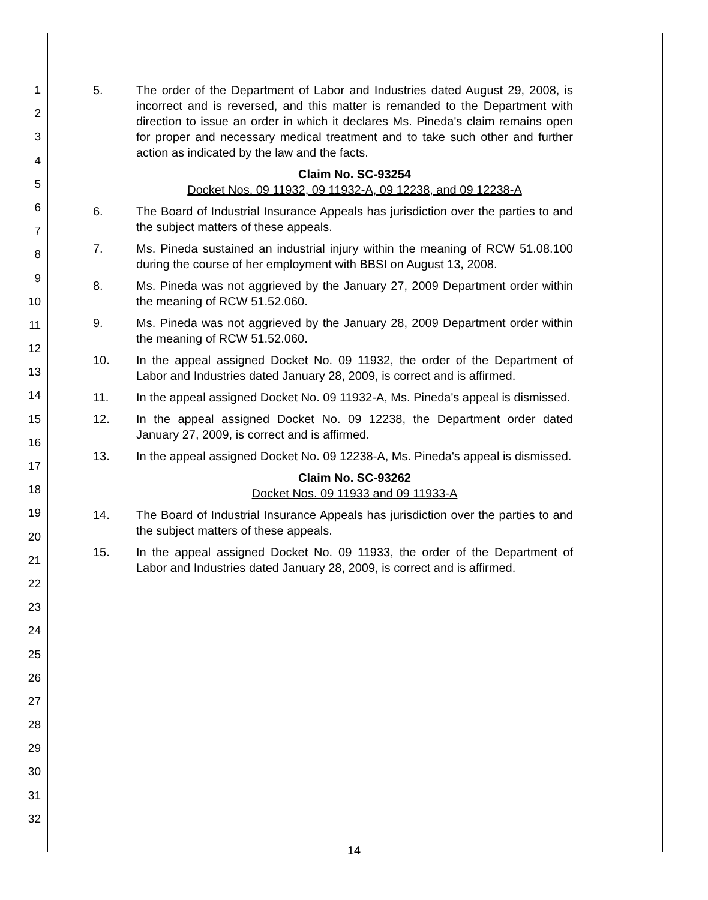1
2
3
4
5
6
7
8
9
10
11
12
13
14
15
16
17
18
19
20
21
22
23
24
25
26
27
28
29
30
31
32
5. The order of the Department of Labor and Industries dated August 29, 2008, is incorrect and is reversed, and this matter is remanded to the Department with direction to issue an order in which it declares Ms. Pineda's claim remains open for proper and necessary medical treatment and to take such other and further action as indicated by the law and the facts.
Claim No. SC-93254
Docket Nos. 09 11932, 09 11932-A, 09 12238, and 09 12238-A
6. The Board of Industrial Insurance Appeals has jurisdiction over the parties to and the subject matters of these appeals.
7. Ms. Pineda sustained an industrial injury within the meaning of RCW 51.08.100 during the course of her employment with BBSI on August 13, 2008.
8. Ms. Pineda was not aggrieved by the January 27, 2009 Department order within the meaning of RCW 51.52.060.
9. Ms. Pineda was not aggrieved by the January 28, 2009 Department order within the meaning of RCW 51.52.060.
10. In the appeal assigned Docket No. 09 11932, the order of the Department of Labor and Industries dated January 28, 2009, is correct and is affirmed.
11. In the appeal assigned Docket No. 09 11932-A, Ms. Pineda's appeal is dismissed.
12. In the appeal assigned Docket No. 09 12238, the Department order dated January 27, 2009, is correct and is affirmed.
13. In the appeal assigned Docket No. 09 12238-A, Ms. Pineda's appeal is dismissed.
Claim No. SC-93262
Docket Nos. 09 11933 and 09 11933-A
14. The Board of Industrial Insurance Appeals has jurisdiction over the parties to and the subject matters of these appeals.
15. In the appeal assigned Docket No. 09 11933, the order of the Department of Labor and Industries dated January 28, 2009, is correct and is affirmed.
14